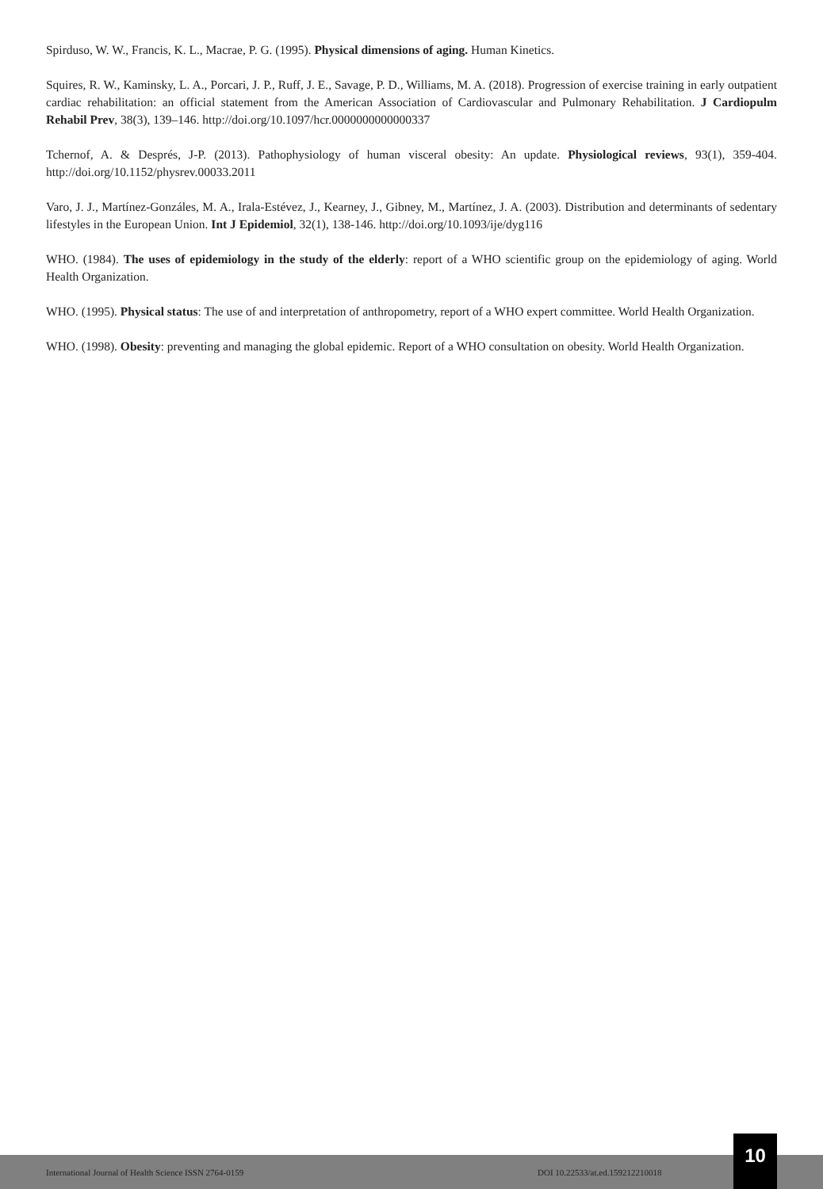Spirduso, W. W., Francis, K. L., Macrae, P. G. (1995). Physical dimensions of aging. Human Kinetics.
Squires, R. W., Kaminsky, L. A., Porcari, J. P., Ruff, J. E., Savage, P. D., Williams, M. A. (2018). Progression of exercise training in early outpatient cardiac rehabilitation: an official statement from the American Association of Cardiovascular and Pulmonary Rehabilitation. J Cardiopulm Rehabil Prev, 38(3), 139–146. http://doi.org/10.1097/hcr.0000000000000337
Tchernof, A. & Després, J-P. (2013). Pathophysiology of human visceral obesity: An update. Physiological reviews, 93(1), 359-404. http://doi.org/10.1152/physrev.00033.2011
Varo, J. J., Martínez-Gonzáles, M. A., Irala-Estévez, J., Kearney, J., Gibney, M., Martínez, J. A. (2003). Distribution and determinants of sedentary lifestyles in the European Union. Int J Epidemiol, 32(1), 138-146. http://doi.org/10.1093/ije/dyg116
WHO. (1984). The uses of epidemiology in the study of the elderly: report of a WHO scientific group on the epidemiology of aging. World Health Organization.
WHO. (1995). Physical status: The use of and interpretation of anthropometry, report of a WHO expert committee. World Health Organization.
WHO. (1998). Obesity: preventing and managing the global epidemic. Report of a WHO consultation on obesity. World Health Organization.
International Journal of Health Science ISSN 2764-0159 DOI 10.22533/at.ed.159212210018
10